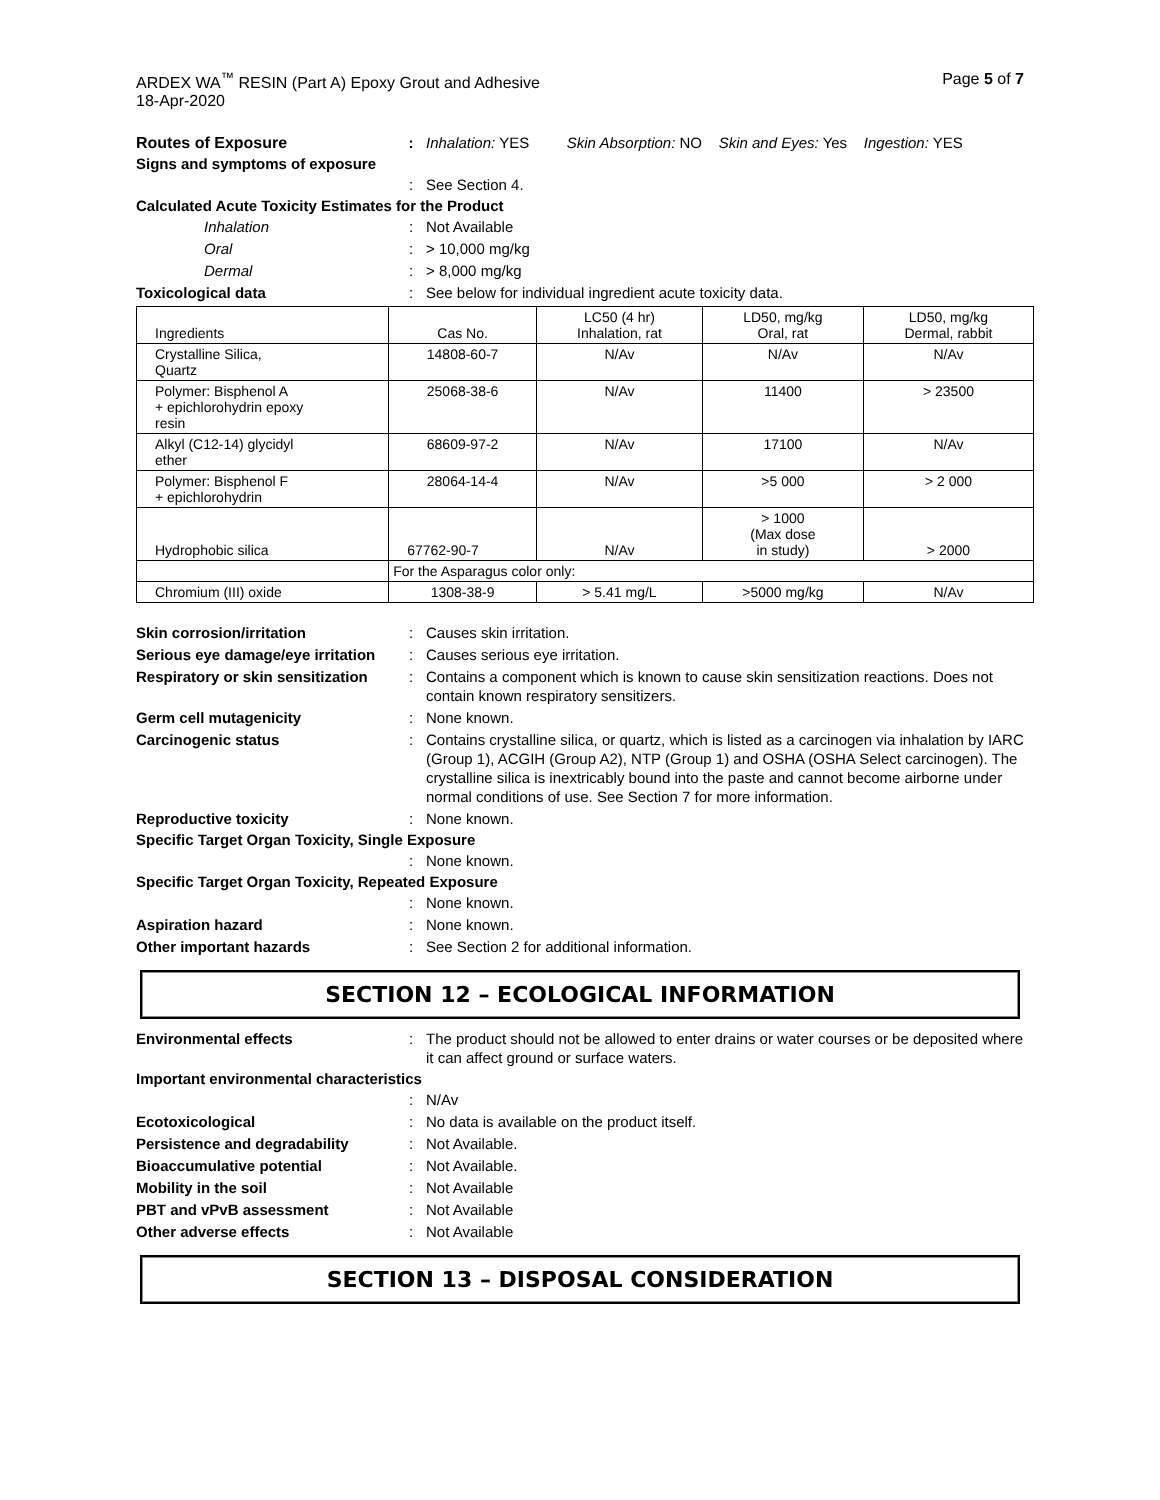ARDEX WA<sup>™</sup> RESIN (Part A) Epoxy Grout and Adhesive
18-Apr-2020
Page 5 of 7
Routes of Exposure : Inhalation: YES Skin Absorption: NO Skin and Eyes: Yes Ingestion: YES
Signs and symptoms of exposure
: See Section 4.
Calculated Acute Toxicity Estimates for the Product
Inhalation : Not Available
Oral : > 10,000 mg/kg
Dermal : > 8,000 mg/kg
Toxicological data : See below for individual ingredient acute toxicity data.
| Ingredients | Cas No. | LC50 (4 hr) Inhalation, rat | LD50, mg/kg Oral, rat | LD50, mg/kg Dermal, rabbit |
| Crystalline Silica, Quartz | 14808-60-7 | N/Av | N/Av | N/Av |
| Polymer: Bisphenol A + epichlorohydrin epoxy resin | 25068-38-6 | N/Av | 11400 | > 23500 |
| Alkyl (C12-14) glycidyl ether | 68609-97-2 | N/Av | 17100 | N/Av |
| Polymer: Bisphenol F + epichlorohydrin | 28064-14-4 | N/Av | >5 000 | > 2 000 |
| Hydrophobic silica | 67762-90-7 | N/Av | > 1000 (Max dose in study) | > 2000 |
| | For the Asparagus color only: | | | |
| Chromium (III) oxide | 1308-38-9 | > 5.41 mg/L | >5000 mg/kg | N/Av |
Skin corrosion/irritation : Causes skin irritation.
Serious eye damage/eye irritation
: Causes serious eye irritation.
Respiratory or skin sensitization
: Contains a component which is known to cause skin sensitization reactions. Does not contain known respiratory sensitizers.
Germ cell mutagenicity : None known.
Carcinogenic status : Contains crystalline silica, or quartz, which is listed as a carcinogen via inhalation by IARC (Group 1), ACGIH (Group A2), NTP (Group 1) and OSHA (OSHA Select carcinogen). The crystalline silica is inextricably bound into the paste and cannot become airborne under normal conditions of use. See Section 7 for more information.
Reproductive toxicity : None known.
Specific Target Organ Toxicity, Single Exposure
: None known.
Specific Target Organ Toxicity, Repeated Exposure
: None known.
Aspiration hazard : None known.
Other important hazards : See Section 2 for additional information.
SECTION 12 – ECOLOGICAL INFORMATION
Environmental effects : The product should not be allowed to enter drains or water courses or be deposited where it can affect ground or surface waters.
Important environmental characteristics
: N/Av
Ecotoxicological : No data is available on the product itself.
Persistence and degradability
: Not Available.
Bioaccumulative potential : Not Available.
Mobility in the soil : Not Available
PBT and vPvB assessment : Not Available
Other adverse effects : Not Available
SECTION 13 – DISPOSAL CONSIDERATION